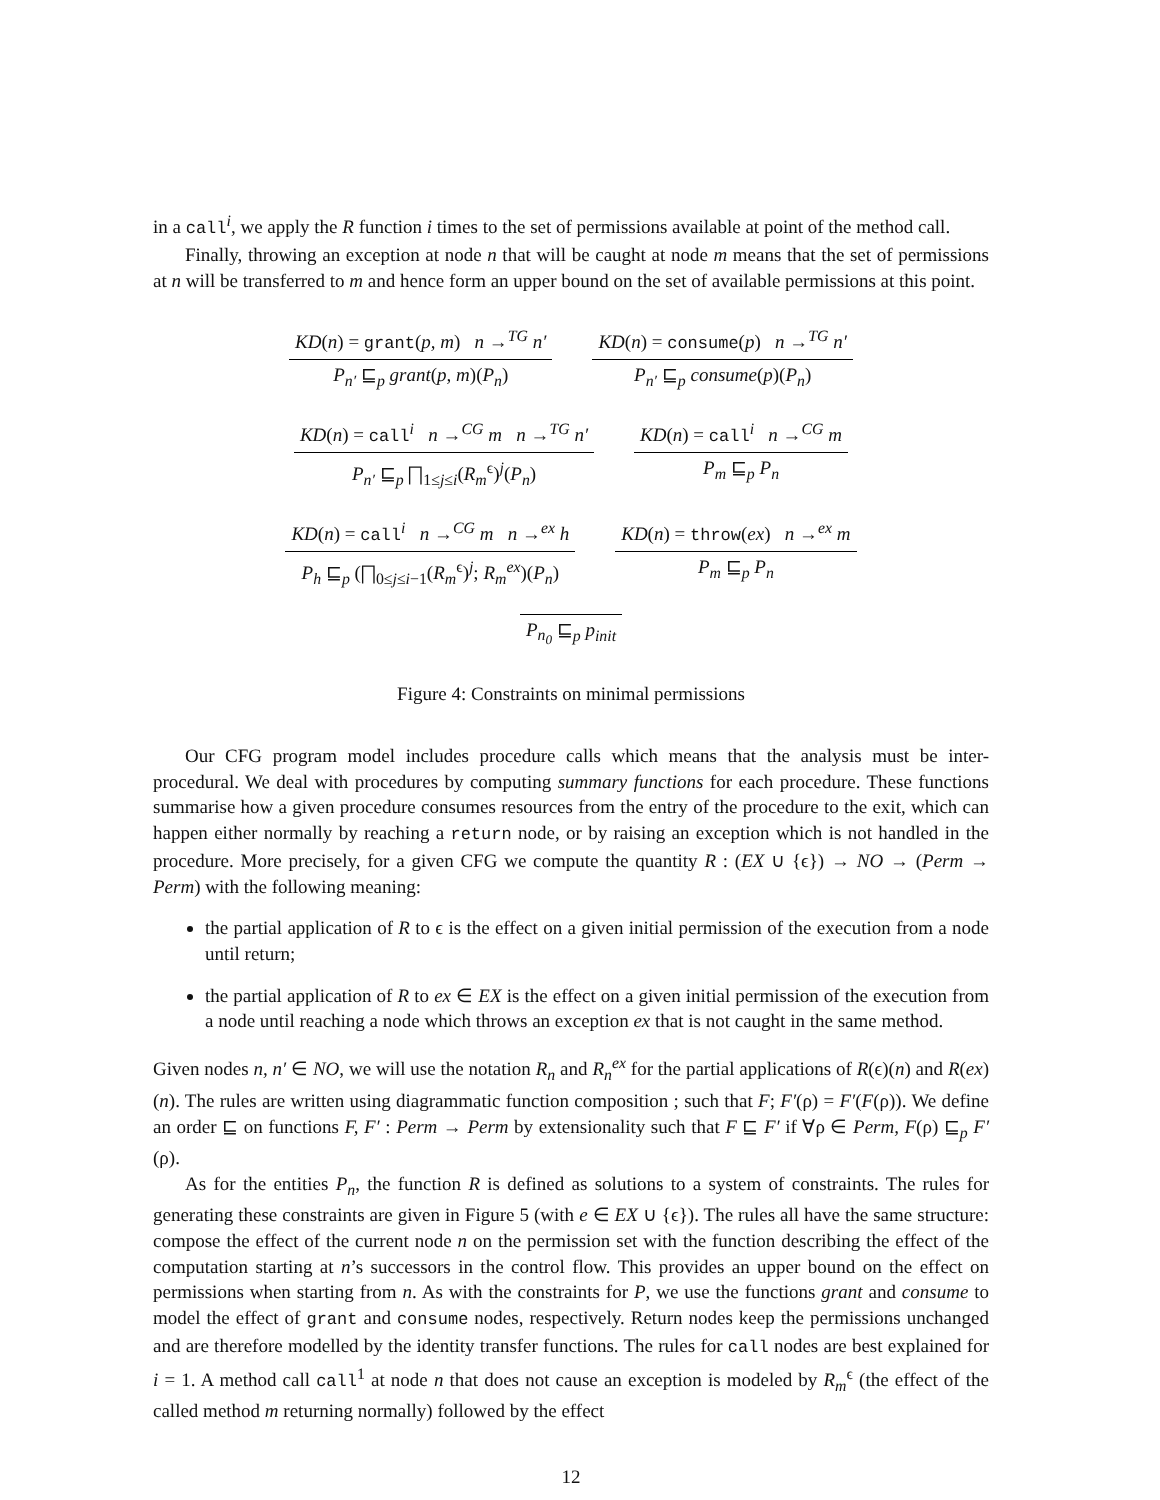in a call<sup>i</sup>, we apply the R function i times to the set of permissions available at point of the method call.
Finally, throwing an exception at node n that will be caught at node m means that the set of permissions at n will be transferred to m and hence form an upper bound on the set of available permissions at this point.
KD(n) = grant(p, m) n →<sup>TG</sup> n′
P<sub>n′</sub> ⊑<sub>p</sub> grant(p, m)(P<sub>n</sub>)
KD(n) = consume(p) n →<sup>TG</sup> n′
P<sub>n′</sub> ⊑<sub>p</sub> consume(p)(P<sub>n</sub>)
KD(n) = call<sup>i</sup> n →<sup>CG</sup> m n →<sup>TG</sup> n′
P<sub>n′</sub> ⊑<sub>p</sub> ⨅<sub>1≤j≤i</sub>(R<sub>m</sub><sup>ϵ</sup>)<sup>j</sup>(P<sub>n</sub>)
KD(n) = call<sup>i</sup> n →<sup>CG</sup> m
P<sub>m</sub> ⊑<sub>p</sub> P<sub>n</sub>
KD(n) = call<sup>i</sup> n →<sup>CG</sup> m n →<sup>ex</sup> h
P<sub>h</sub> ⊑<sub>p</sub> (⨅<sub>0≤j≤i−1</sub>(R<sub>m</sub><sup>ϵ</sup>)<sup>j</sup>; R<sub>m</sub><sup>ex</sup>)(P<sub>n</sub>)
KD(n) = throw(ex) n →<sup>ex</sup> m
P<sub>m</sub> ⊑<sub>p</sub> P<sub>n</sub>
P<sub>n<sub>0</sub></sub> ⊑<sub>p</sub> p<sub>init</sub>
Figure 4: Constraints on minimal permissions
Our CFG program model includes procedure calls which means that the analysis must be inter-procedural. We deal with procedures by computing summary functions for each procedure. These functions summarise how a given procedure consumes resources from the entry of the procedure to the exit, which can happen either normally by reaching a return node, or by raising an exception which is not handled in the procedure. More precisely, for a given CFG we compute the quantity R : (EX ∪ {ϵ}) → NO → (Perm → Perm) with the following meaning:
the partial application of R to ϵ is the effect on a given initial permission of the execution from a node until return;
the partial application of R to ex ∈ EX is the effect on a given initial permission of the execution from a node until reaching a node which throws an exception ex that is not caught in the same method.
Given nodes n, n′ ∈ NO, we will use the notation R<sub>n</sub> and R<sub>n</sub><sup>ex</sup> for the partial applications of R(ϵ)(n) and R(ex)(n). The rules are written using diagrammatic function composition ; such that F; F′(ρ) = F′(F(ρ)). We define an order ⊑ on functions F, F′ : Perm → Perm by extensionality such that F ⊑ F′ if ∀ρ ∈ Perm, F(ρ) ⊑<sub>p</sub> F′(ρ).
As for the entities P<sub>n</sub>, the function R is defined as solutions to a system of constraints. The rules for generating these constraints are given in Figure 5 (with e ∈ EX ∪ {ϵ}). The rules all have the same structure: compose the effect of the current node n on the permission set with the function describing the effect of the computation starting at n’s successors in the control flow. This provides an upper bound on the effect on permissions when starting from n. As with the constraints for P, we use the functions grant and consume to model the effect of grant and consume nodes, respectively. Return nodes keep the permissions unchanged and are therefore modelled by the identity transfer functions. The rules for call nodes are best explained for i = 1. A method call call<sup>1</sup> at node n that does not cause an exception is modeled by R<sub>m</sub><sup>ϵ</sup> (the effect of the called method m returning normally) followed by the effect
12